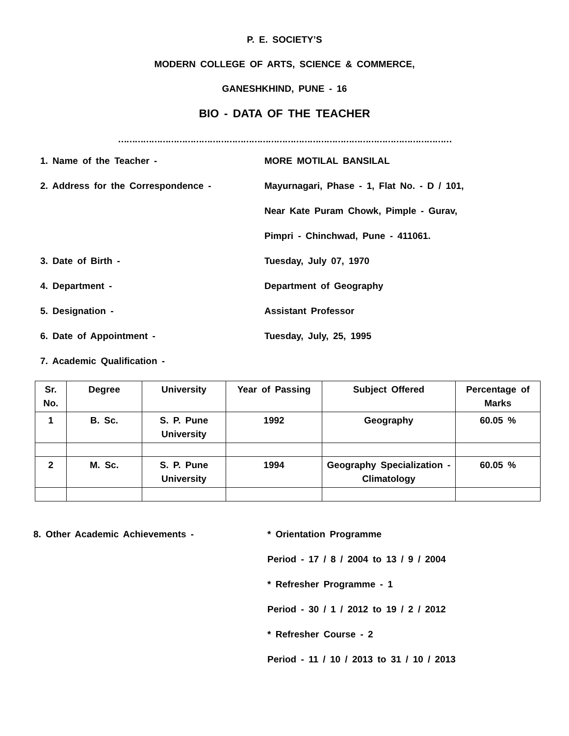P. E. SOCIETY’S
MODERN COLLEGE OF ARTS, SCIENCE & COMMERCE,
GANESHKHIND, PUNE - 16
BIO - DATA OF THE TEACHER
…………………………………………………………………………………………………………
1. Name of the Teacher - MORE MOTILAL BANSILAL
2. Address for the Correspondence - Mayurnagari, Phase - 1, Flat No. - D / 101,
Near Kate Puram Chowk, Pimple - Gurav,
Pimpri - Chinchwad, Pune - 411061.
3. Date of Birth - Tuesday, July 07, 1970
4. Department - Department of Geography
5. Designation - Assistant Professor
6. Date of Appointment - Tuesday, July, 25, 1995
7. Academic Qualification -
| Sr. No. | Degree | University | Year of Passing | Subject Offered | Percentage of Marks |
| --- | --- | --- | --- | --- | --- |
| 1 | B. Sc. | S. P. Pune University | 1992 | Geography | 60.05 % |
| 2 | M. Sc. | S. P. Pune University | 1994 | Geography Specialization - Climatology | 60.05 % |
8. Other Academic Achievements - * Orientation Programme
Period - 17 / 8 / 2004 to 13 / 9 / 2004
* Refresher Programme - 1
Period - 30 / 1 / 2012 to 19 / 2 / 2012
* Refresher Course - 2
Period - 11 / 10 / 2013 to 31 / 10 / 2013